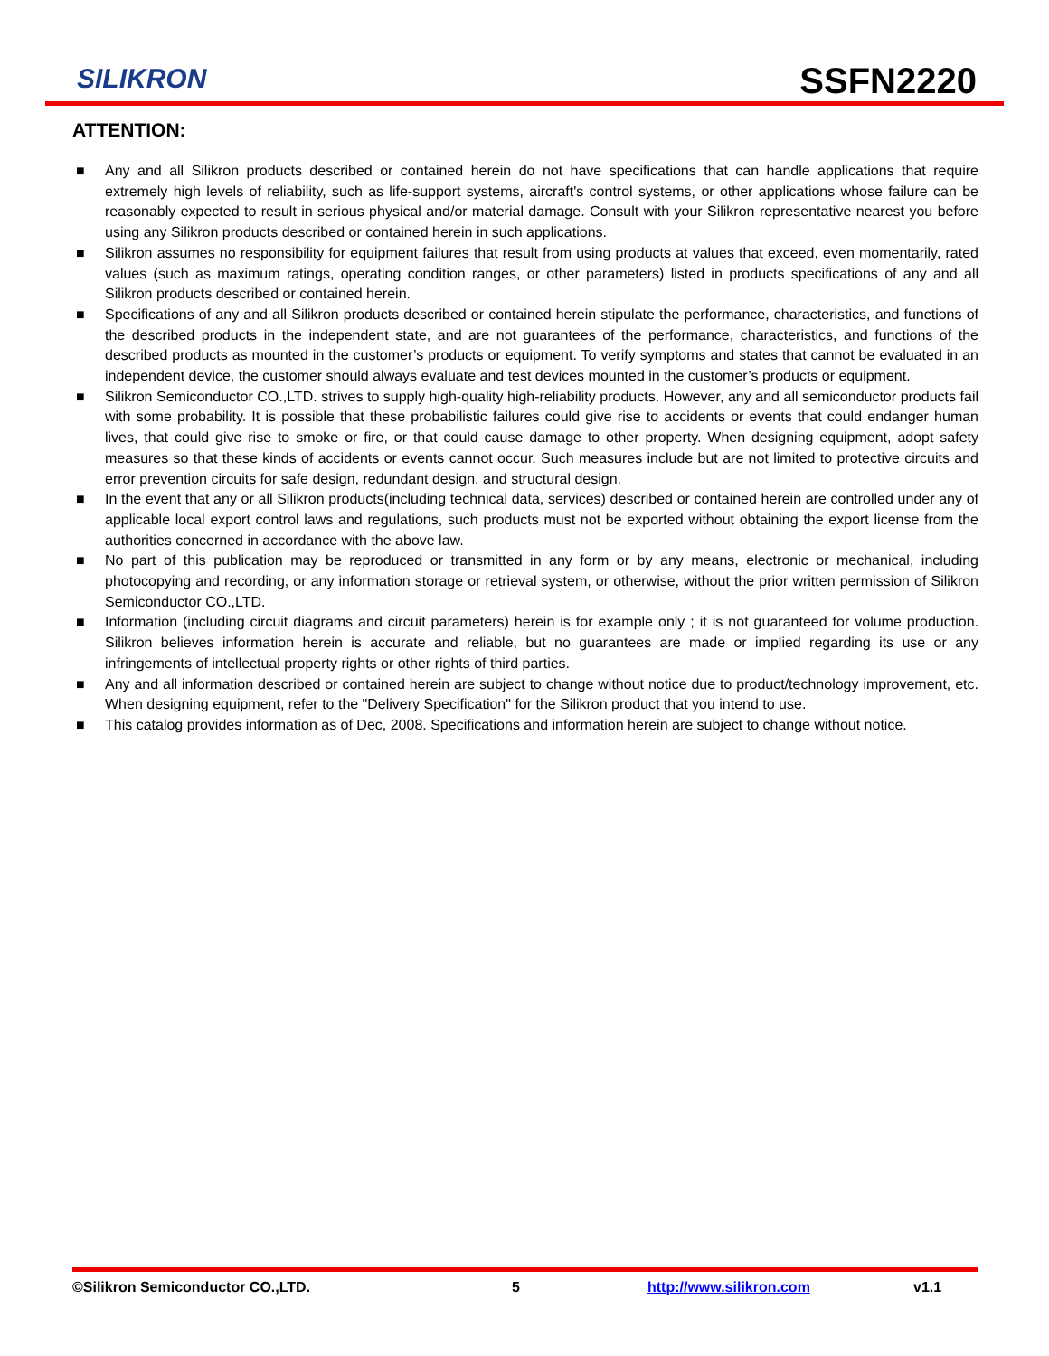SILIKRON
SSFN2220
ATTENTION:
■ Any and all Silikron products described or contained herein do not have specifications that can handle applications that require extremely high levels of reliability, such as life-support systems, aircraft's control systems, or other applications whose failure can be reasonably expected to result in serious physical and/or material damage. Consult with your Silikron representative nearest you before using any Silikron products described or contained herein in such applications.
■ Silikron assumes no responsibility for equipment failures that result from using products at values that exceed, even momentarily, rated values (such as maximum ratings, operating condition ranges, or other parameters) listed in products specifications of any and all Silikron products described or contained herein.
■ Specifications of any and all Silikron products described or contained herein stipulate the performance, characteristics, and functions of the described products in the independent state, and are not guarantees of the performance, characteristics, and functions of the described products as mounted in the customer’s products or equipment. To verify symptoms and states that cannot be evaluated in an independent device, the customer should always evaluate and test devices mounted in the customer’s products or equipment.
■ Silikron Semiconductor CO.,LTD. strives to supply high-quality high-reliability products. However, any and all semiconductor products fail with some probability. It is possible that these probabilistic failures could give rise to accidents or events that could endanger human lives, that could give rise to smoke or fire, or that could cause damage to other property. When designing equipment, adopt safety measures so that these kinds of accidents or events cannot occur. Such measures include but are not limited to protective circuits and error prevention circuits for safe design, redundant design, and structural design.
■ In the event that any or all Silikron products(including technical data, services) described or contained herein are controlled under any of applicable local export control laws and regulations, such products must not be exported without obtaining the export license from the authorities concerned in accordance with the above law.
■ No part of this publication may be reproduced or transmitted in any form or by any means, electronic or mechanical, including photocopying and recording, or any information storage or retrieval system, or otherwise, without the prior written permission of Silikron Semiconductor CO.,LTD.
■ Information (including circuit diagrams and circuit parameters) herein is for example only ; it is not guaranteed for volume production. Silikron believes information herein is accurate and reliable, but no guarantees are made or implied regarding its use or any infringements of intellectual property rights or other rights of third parties.
■ Any and all information described or contained herein are subject to change without notice due to product/technology improvement, etc. When designing equipment, refer to the "Delivery Specification" for the Silikron product that you intend to use.
■ This catalog provides information as of Dec, 2008. Specifications and information herein are subject to change without notice.
©Silikron Semiconductor CO.,LTD. 5 http://www.silikron.com v1.1